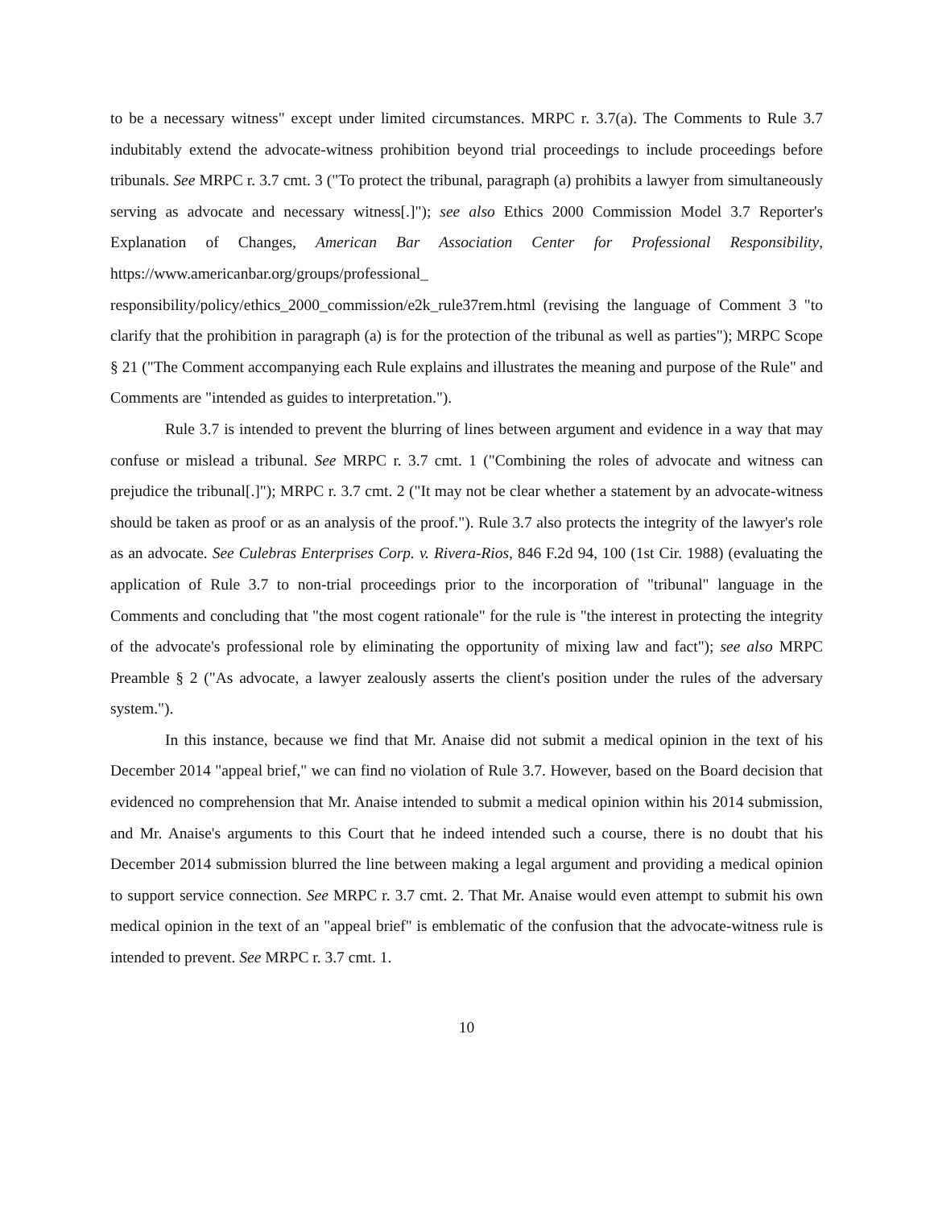to be a necessary witness" except under limited circumstances. MRPC r. 3.7(a). The Comments to Rule 3.7 indubitably extend the advocate-witness prohibition beyond trial proceedings to include proceedings before tribunals. See MRPC r. 3.7 cmt. 3 ("To protect the tribunal, paragraph (a) prohibits a lawyer from simultaneously serving as advocate and necessary witness[.]"); see also Ethics 2000 Commission Model 3.7 Reporter's Explanation of Changes, American Bar Association Center for Professional Responsibility, https://www.americanbar.org/groups/professional_ responsibility/policy/ethics_2000_commission/e2k_rule37rem.html (revising the language of Comment 3 "to clarify that the prohibition in paragraph (a) is for the protection of the tribunal as well as parties"); MRPC Scope § 21 ("The Comment accompanying each Rule explains and illustrates the meaning and purpose of the Rule" and Comments are "intended as guides to interpretation.").
Rule 3.7 is intended to prevent the blurring of lines between argument and evidence in a way that may confuse or mislead a tribunal. See MRPC r. 3.7 cmt. 1 ("Combining the roles of advocate and witness can prejudice the tribunal[.]"); MRPC r. 3.7 cmt. 2 ("It may not be clear whether a statement by an advocate-witness should be taken as proof or as an analysis of the proof."). Rule 3.7 also protects the integrity of the lawyer's role as an advocate. See Culebras Enterprises Corp. v. Rivera-Rios, 846 F.2d 94, 100 (1st Cir. 1988) (evaluating the application of Rule 3.7 to non-trial proceedings prior to the incorporation of "tribunal" language in the Comments and concluding that "the most cogent rationale" for the rule is "the interest in protecting the integrity of the advocate's professional role by eliminating the opportunity of mixing law and fact"); see also MRPC Preamble § 2 ("As advocate, a lawyer zealously asserts the client's position under the rules of the adversary system.").
In this instance, because we find that Mr. Anaise did not submit a medical opinion in the text of his December 2014 "appeal brief," we can find no violation of Rule 3.7. However, based on the Board decision that evidenced no comprehension that Mr. Anaise intended to submit a medical opinion within his 2014 submission, and Mr. Anaise's arguments to this Court that he indeed intended such a course, there is no doubt that his December 2014 submission blurred the line between making a legal argument and providing a medical opinion to support service connection. See MRPC r. 3.7 cmt. 2. That Mr. Anaise would even attempt to submit his own medical opinion in the text of an "appeal brief" is emblematic of the confusion that the advocate-witness rule is intended to prevent. See MRPC r. 3.7 cmt. 1.
10